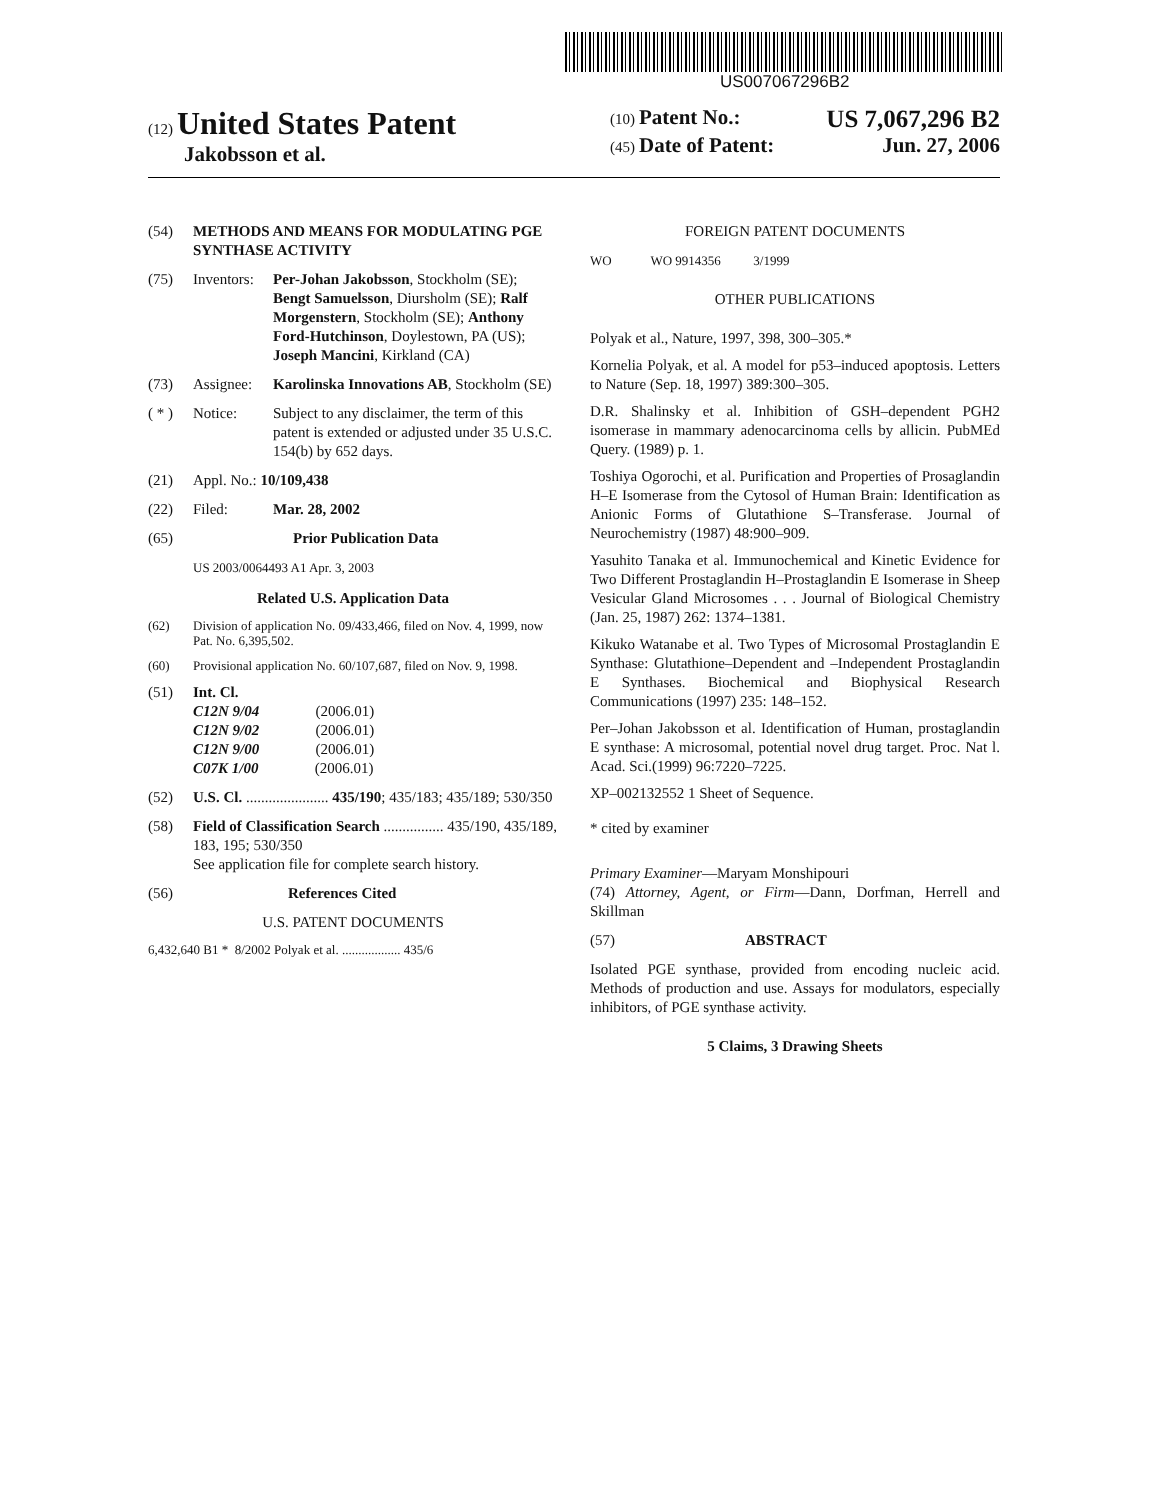US007067296B2
(12) United States Patent
Jakobsson et al.
(10) Patent No.: US 7,067,296 B2
(45) Date of Patent: Jun. 27, 2006
(54) METHODS AND MEANS FOR MODULATING PGE SYNTHASE ACTIVITY
(75) Inventors: Per-Johan Jakobsson, Stockholm (SE); Bengt Samuelsson, Diursholm (SE); Ralf Morgenstern, Stockholm (SE); Anthony Ford-Hutchinson, Doylestown, PA (US); Joseph Mancini, Kirkland (CA)
(73) Assignee: Karolinska Innovations AB, Stockholm (SE)
( * ) Notice: Subject to any disclaimer, the term of this patent is extended or adjusted under 35 U.S.C. 154(b) by 652 days.
(21) Appl. No.: 10/109,438
(22) Filed: Mar. 28, 2002
(65) Prior Publication Data
US 2003/0064493 A1 Apr. 3, 2003
Related U.S. Application Data
(62) Division of application No. 09/433,466, filed on Nov. 4, 1999, now Pat. No. 6,395,502.
(60) Provisional application No. 60/107,687, filed on Nov. 9, 1998.
(51) Int. Cl.
C12N 9/04 (2006.01)
C12N 9/02 (2006.01)
C12N 9/00 (2006.01)
C07K 1/00 (2006.01)
(52) U.S. Cl. ...................... 435/190; 435/183; 435/189; 530/350
(58) Field of Classification Search ................ 435/190, 435/189, 183, 195; 530/350
See application file for complete search history.
(56) References Cited
U.S. PATENT DOCUMENTS
6,432,640 B1 * 8/2002 Polyak et al. .................. 435/6
FOREIGN PATENT DOCUMENTS
WO WO 9914356 3/1999
OTHER PUBLICATIONS
Polyak et al., Nature, 1997, 398, 300–305.*
Kornelia Polyak, et al. A model for p53–induced apoptosis. Letters to Nature (Sep. 18, 1997) 389:300–305.
D.R. Shalinsky et al. Inhibition of GSH–dependent PGH2 isomerase in mammary adenocarcinoma cells by allicin. PubMEd Query. (1989) p. 1.
Toshiya Ogorochi, et al. Purification and Properties of Prosaglandin H–E Isomerase from the Cytosol of Human Brain: Identification as Anionic Forms of Glutathione S–Transferase. Journal of Neurochemistry (1987) 48:900–909.
Yasuhito Tanaka et al. Immunochemical and Kinetic Evidence for Two Different Prostaglandin H–Prostaglandin E Isomerase in Sheep Vesicular Gland Microsomes . . . Journal of Biological Chemistry (Jan. 25, 1987) 262: 1374–1381.
Kikuko Watanabe et al. Two Types of Microsomal Prostaglandin E Synthase: Glutathione–Dependent and –Independent Prostaglandin E Synthases. Biochemical and Biophysical Research Communications (1997) 235: 148–152.
Per–Johan Jakobsson et al. Identification of Human, prostaglandin E synthase: A microsomal, potential novel drug target. Proc. Nat l. Acad. Sci.(1999) 96:7220–7225.
XP–002132552 1 Sheet of Sequence.
* cited by examiner
Primary Examiner—Maryam Monshipouri
(74) Attorney, Agent, or Firm—Dann, Dorfman, Herrell and Skillman
(57) ABSTRACT
Isolated PGE synthase, provided from encoding nucleic acid. Methods of production and use. Assays for modulators, especially inhibitors, of PGE synthase activity.
5 Claims, 3 Drawing Sheets